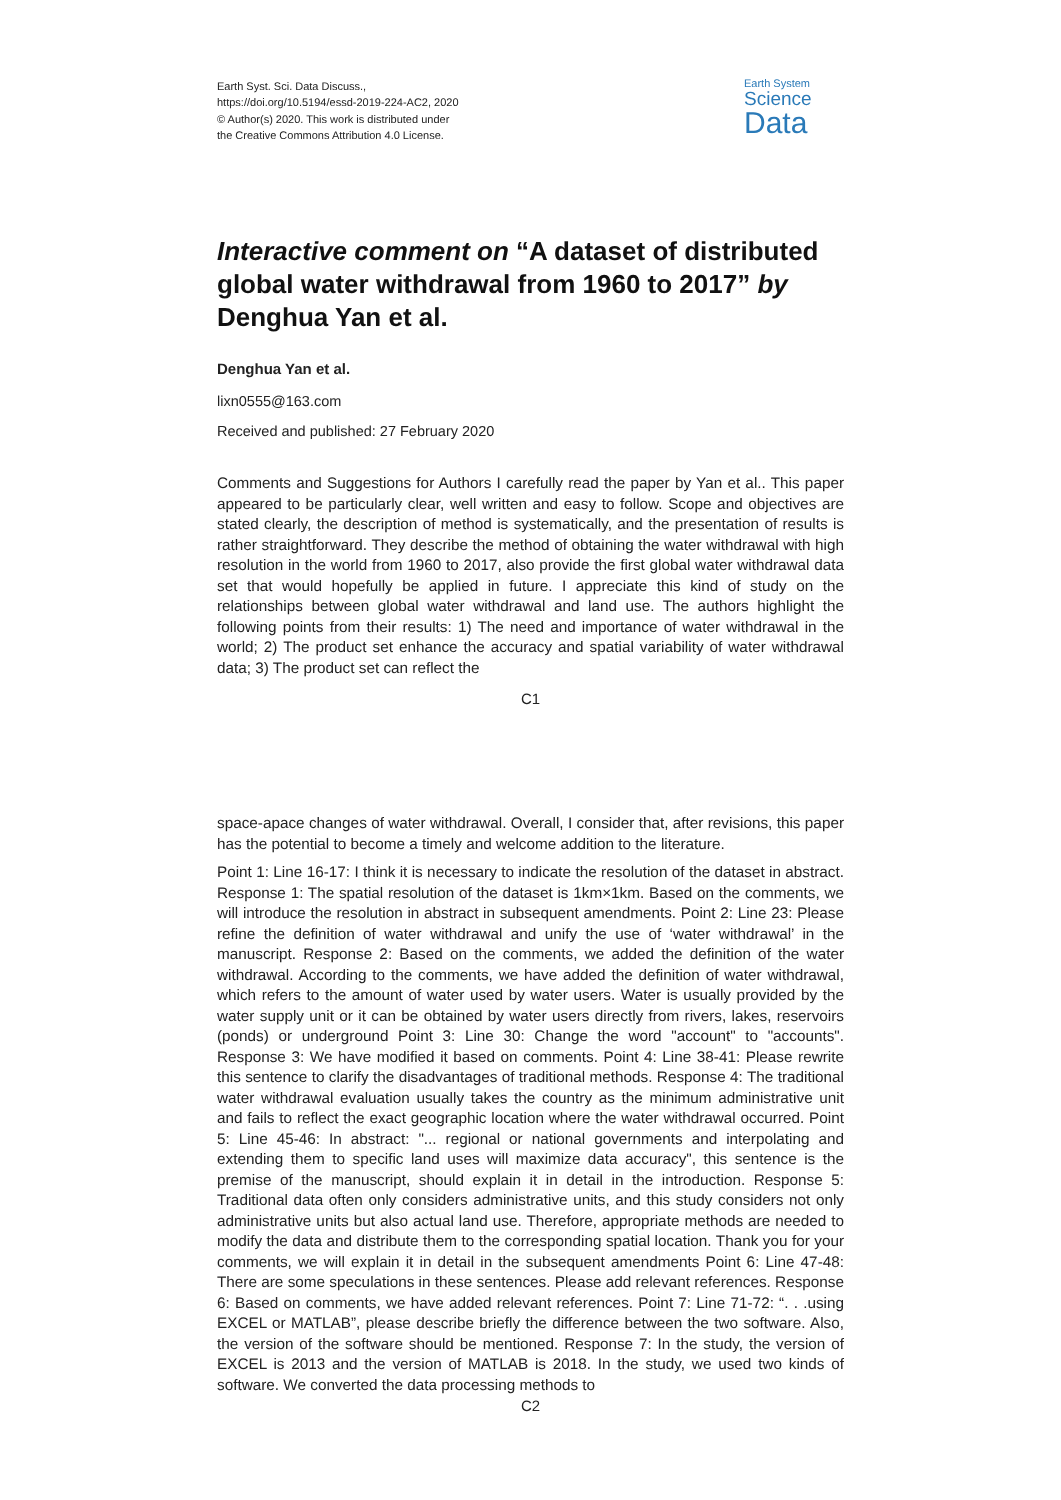Earth Syst. Sci. Data Discuss.,
https://doi.org/10.5194/essd-2019-224-AC2, 2020
© Author(s) 2020. This work is distributed under
the Creative Commons Attribution 4.0 License.
Earth System
Science
Data
Interactive comment on “A dataset of distributed global water withdrawal from 1960 to 2017” by Denghua Yan et al.
Denghua Yan et al.
lixn0555@163.com
Received and published: 27 February 2020
Comments and Suggestions for Authors I carefully read the paper by Yan et al.. This paper appeared to be particularly clear, well written and easy to follow. Scope and objectives are stated clearly, the description of method is systematically, and the presentation of results is rather straightforward. They describe the method of obtaining the water withdrawal with high resolution in the world from 1960 to 2017, also provide the first global water withdrawal data set that would hopefully be applied in future. I appreciate this kind of study on the relationships between global water withdrawal and land use. The authors highlight the following points from their results: 1) The need and importance of water withdrawal in the world; 2) The product set enhance the accuracy and spatial variability of water withdrawal data; 3) The product set can reflect the
C1
space-apace changes of water withdrawal. Overall, I consider that, after revisions, this paper has the potential to become a timely and welcome addition to the literature.
Point 1: Line 16-17: I think it is necessary to indicate the resolution of the dataset in abstract. Response 1: The spatial resolution of the dataset is 1km×1km. Based on the comments, we will introduce the resolution in abstract in subsequent amendments. Point 2: Line 23: Please refine the definition of water withdrawal and unify the use of ‘water withdrawal’ in the manuscript. Response 2: Based on the comments, we added the definition of the water withdrawal. According to the comments, we have added the definition of water withdrawal, which refers to the amount of water used by water users. Water is usually provided by the water supply unit or it can be obtained by water users directly from rivers, lakes, reservoirs (ponds) or underground Point 3: Line 30: Change the word "account" to "accounts". Response 3: We have modified it based on comments. Point 4: Line 38-41: Please rewrite this sentence to clarify the disadvantages of traditional methods. Response 4: The traditional water withdrawal evaluation usually takes the country as the minimum administrative unit and fails to reflect the exact geographic location where the water withdrawal occurred. Point 5: Line 45-46: In abstract: "... regional or national governments and interpolating and extending them to specific land uses will maximize data accuracy", this sentence is the premise of the manuscript, should explain it in detail in the introduction. Response 5: Traditional data often only considers administrative units, and this study considers not only administrative units but also actual land use. Therefore, appropriate methods are needed to modify the data and distribute them to the corresponding spatial location. Thank you for your comments, we will explain it in detail in the subsequent amendments Point 6: Line 47-48: There are some speculations in these sentences. Please add relevant references. Response 6: Based on comments, we have added relevant references. Point 7: Line 71-72: “. . .using EXCEL or MATLAB”, please describe briefly the difference between the two software. Also, the version of the software should be mentioned. Response 7: In the study, the version of EXCEL is 2013 and the version of MATLAB is 2018. In the study, we used two kinds of software. We converted the data processing methods to
C2